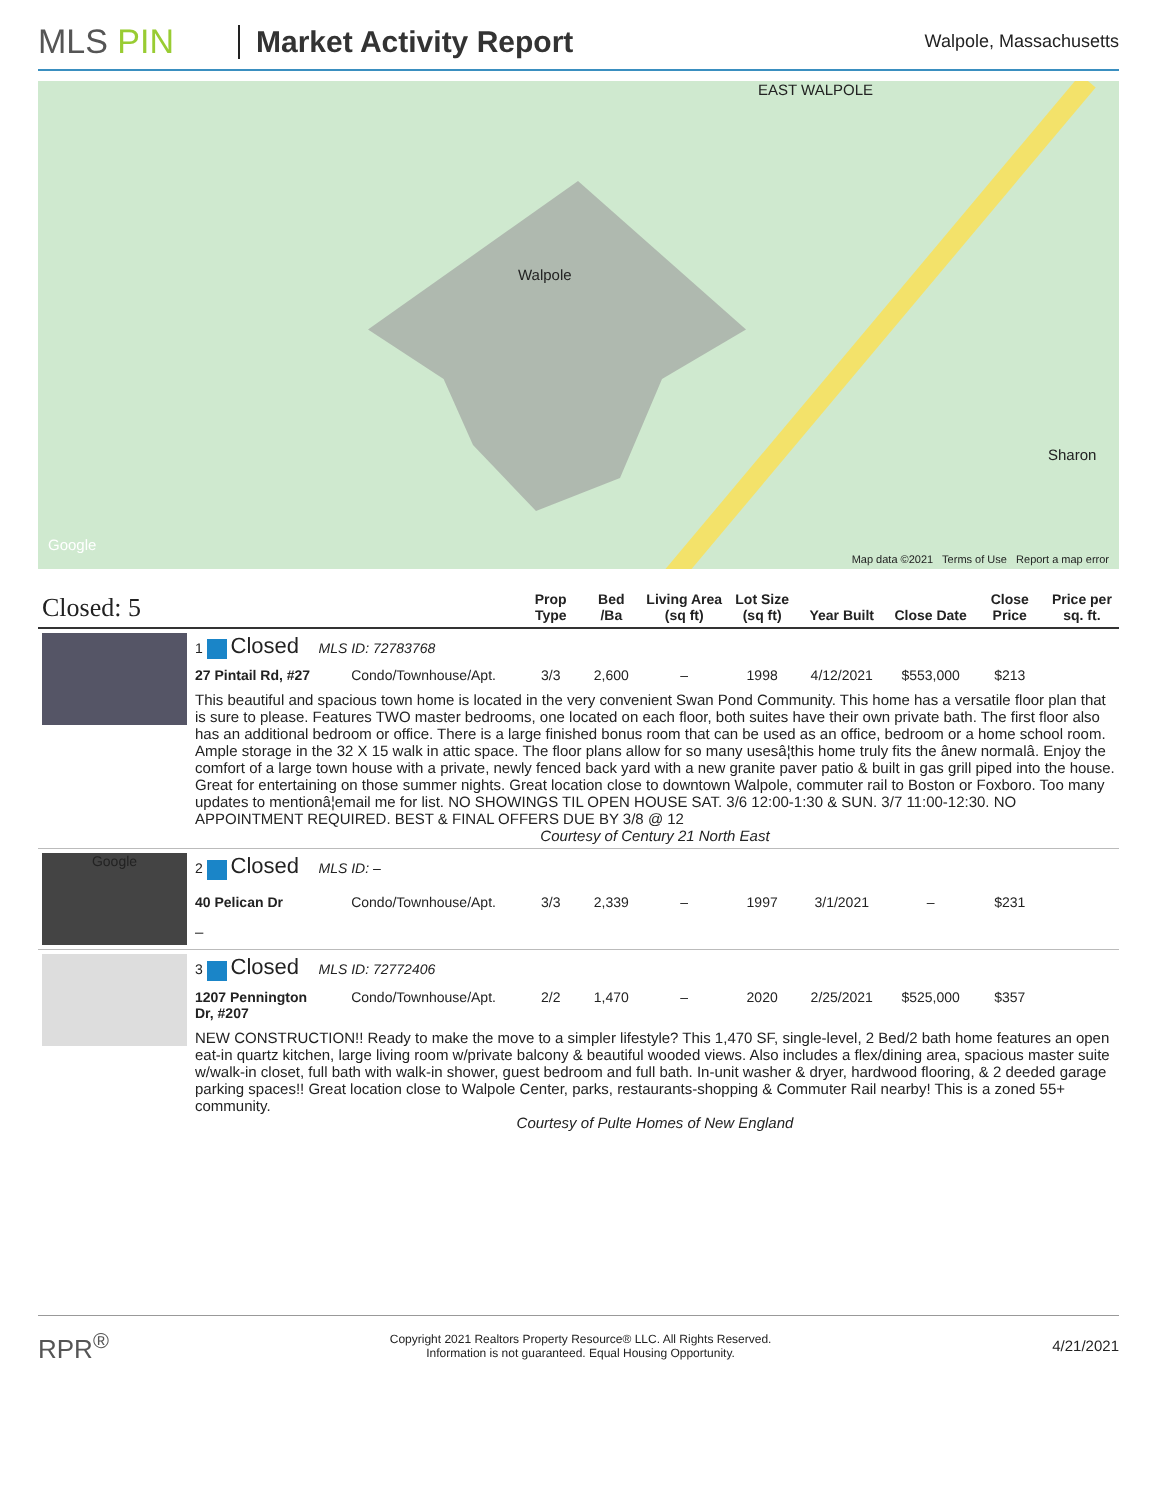MLS PIN Market Activity Report
Walpole, Massachusetts
Walpole
Sharon
EAST WALPOLE
Google
Map data ©2021 Terms of Use Report a map error
| Closed: 5 | | | Prop Type | Bed /Ba | Living Area (sq ft) | Lot Size (sq ft) | Year Built | Close Date | Close Price | Price per sq. ft. |
| --- | --- | --- | --- | --- | --- | --- | --- | --- | --- | --- |
| | 1 Closed MLS ID: 72783768 | | | | | | | | | |
| | 27 Pintail Rd, #27 | Condo/Townhouse/Apt. | 3/3 | 2,600 | – | 1998 | 4/12/2021 | $553,000 | $213 | |
| | This beautiful and spacious town home is located in the very convenient Swan Pond Community. This home has a versatile floor plan that is sure to please. Features TWO master bedrooms, one located on each floor, both suites have their own private bath. The first floor also has an additional bedroom or office. There is a large finished bonus room that can be used as an office, bedroom or a home school room. Ample storage in the 32 X 15 walk in attic space. The floor plans allow for so many usesâ¦this home truly fits the ânew normalâ. Enjoy the comfort of a large town house with a private, newly fenced back yard with a new granite paver patio & built in gas grill piped into the house. Great for entertaining on those summer nights. Great location close to downtown Walpole, commuter rail to Boston or Foxboro. Too many updates to mentionâ¦email me for list. NO SHOWINGS TIL OPEN HOUSE SAT. 3/6 12:00-1:30 & SUN. 3/7 11:00-12:30. NO APPOINTMENT REQUIRED. BEST & FINAL OFFERS DUE BY 3/8 @ 12 Courtesy of Century 21 North East | | | | | | | | | |
| Google | 2 Closed MLS ID: – | | | | | | | | | |
| | 40 Pelican Dr | Condo/Townhouse/Apt. | 3/3 | 2,339 | – | 1997 | 3/1/2021 | – | $231 | |
| | – | | | | | | | | | |
| | 3 Closed MLS ID: 72772406 | | | | | | | | | |
| | 1207 Pennington Dr, #207 | Condo/Townhouse/Apt. | 2/2 | 1,470 | – | 2020 | 2/25/2021 | $525,000 | $357 | |
| | NEW CONSTRUCTION!! Ready to make the move to a simpler lifestyle? This 1,470 SF, single-level, 2 Bed/2 bath home features an open eat-in quartz kitchen, large living room w/private balcony & beautiful wooded views. Also includes a flex/dining area, spacious master suite w/walk-in closet, full bath with walk-in shower, guest bedroom and full bath. In-unit washer & dryer, hardwood flooring, & 2 deeded garage parking spaces!! Great location close to Walpole Center, parks, restaurants-shopping & Commuter Rail nearby! This is a zoned 55+ community. Courtesy of Pulte Homes of New England | | | | | | | | | |
RPR<sup>®</sup>
Copyright 2021 Realtors Property Resource® LLC. All Rights Reserved.
Information is not guaranteed. Equal Housing Opportunity.
4/21/2021